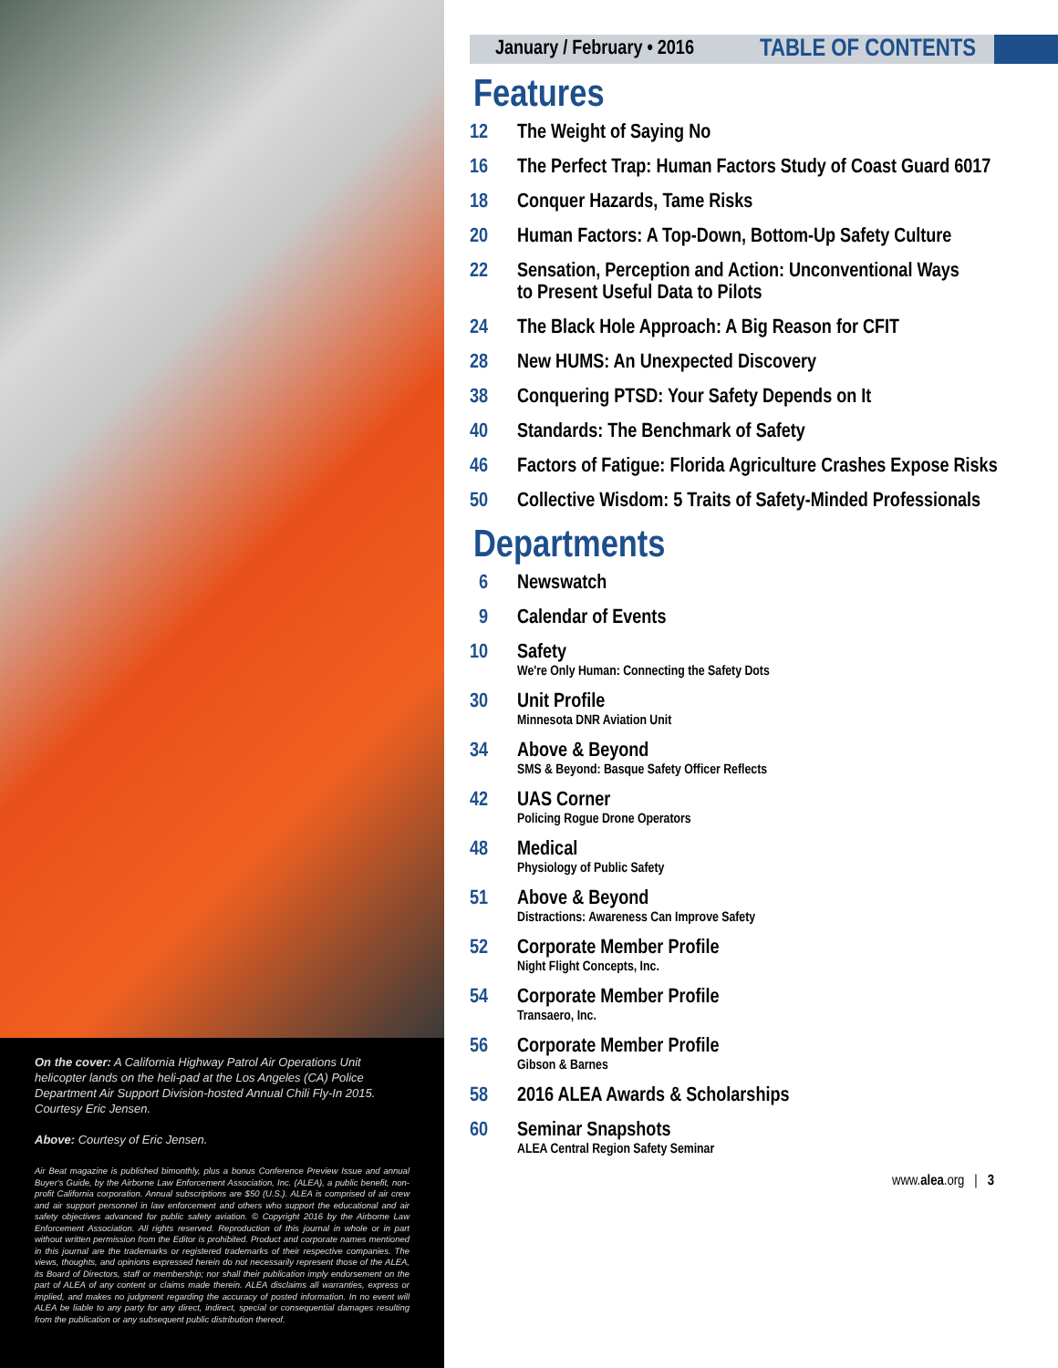On the cover: A California Highway Patrol Air Operations Unit helicopter lands on the heli-pad at the Los Angeles (CA) Police Department Air Support Division-hosted Annual Chili Fly-In 2015. Courtesy Eric Jensen.
Above: Courtesy of Eric Jensen.
Air Beat magazine is published bimonthly, plus a bonus Conference Preview Issue and annual Buyer's Guide, by the Airborne Law Enforcement Association, Inc. (ALEA), a public benefit, non-profit California corporation. Annual subscriptions are $50 (U.S.). ALEA is comprised of air crew and air support personnel in law enforcement and others who support the educational and air safety objectives advanced for public safety aviation. © Copyright 2016 by the Airborne Law Enforcement Association. All rights reserved. Reproduction of this journal in whole or in part without written permission from the Editor is prohibited. Product and corporate names mentioned in this journal are the trademarks or registered trademarks of their respective companies. The views, thoughts, and opinions expressed herein do not necessarily represent those of the ALEA, its Board of Directors, staff or membership; nor shall their publication imply endorsement on the part of ALEA of any content or claims made therein. ALEA disclaims all warranties, express or implied, and makes no judgment regarding the accuracy of posted information. In no event will ALEA be liable to any party for any direct, indirect, special or consequential damages resulting from the publication or any subsequent public distribution thereof.
January / February • 2016 TABLE OF CONTENTS
Features
12 The Weight of Saying No
16 The Perfect Trap: Human Factors Study of Coast Guard 6017
18 Conquer Hazards, Tame Risks
20 Human Factors: A Top-Down, Bottom-Up Safety Culture
22 Sensation, Perception and Action: Unconventional Ways
to Present Useful Data to Pilots
24 The Black Hole Approach: A Big Reason for CFIT
28 New HUMS: An Unexpected Discovery
38 Conquering PTSD: Your Safety Depends on It
40 Standards: The Benchmark of Safety
46 Factors of Fatigue: Florida Agriculture Crashes Expose Risks
50 Collective Wisdom: 5 Traits of Safety-Minded Professionals
Departments
6 Newswatch
9 Calendar of Events
10 Safety
We're Only Human: Connecting the Safety Dots
30 Unit Profile
Minnesota DNR Aviation Unit
34 Above & Beyond
SMS & Beyond: Basque Safety Officer Reflects
42 UAS Corner
Policing Rogue Drone Operators
48 Medical
Physiology of Public Safety
51 Above & Beyond
Distractions: Awareness Can Improve Safety
52 Corporate Member Profile
Night Flight Concepts, Inc.
54 Corporate Member Profile
Transaero, Inc.
56 Corporate Member Profile
Gibson & Barnes
58 2016 ALEA Awards & Scholarships
60 Seminar Snapshots
ALEA Central Region Safety Seminar
www.alea.org | 3